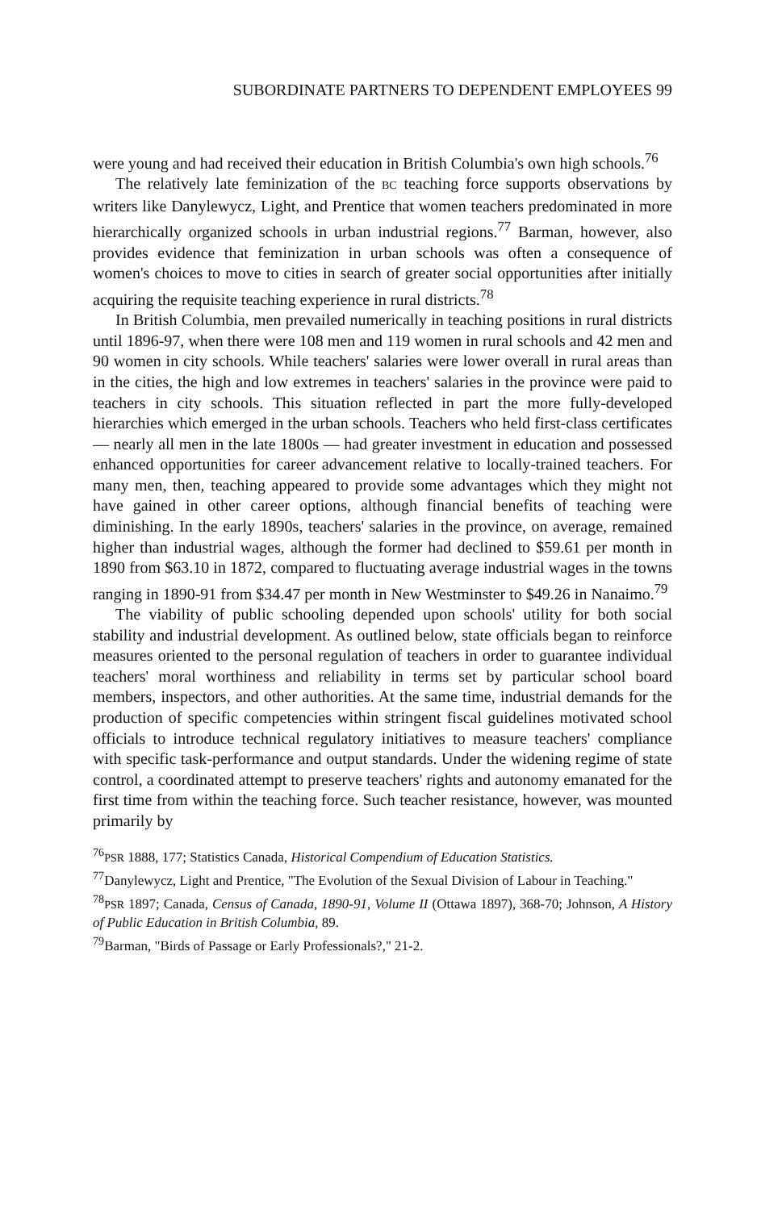SUBORDINATE PARTNERS TO DEPENDENT EMPLOYEES 99
were young and had received their education in British Columbia's own high schools.<sup>76</sup>
The relatively late feminization of the BC teaching force supports observations by writers like Danylewycz, Light, and Prentice that women teachers predominated in more hierarchically organized schools in urban industrial regions.<sup>77</sup> Barman, however, also provides evidence that feminization in urban schools was often a consequence of women's choices to move to cities in search of greater social opportunities after initially acquiring the requisite teaching experience in rural districts.<sup>78</sup>
In British Columbia, men prevailed numerically in teaching positions in rural districts until 1896-97, when there were 108 men and 119 women in rural schools and 42 men and 90 women in city schools. While teachers' salaries were lower overall in rural areas than in the cities, the high and low extremes in teachers' salaries in the province were paid to teachers in city schools. This situation reflected in part the more fully-developed hierarchies which emerged in the urban schools. Teachers who held first-class certificates — nearly all men in the late 1800s — had greater investment in education and possessed enhanced opportunities for career advancement relative to locally-trained teachers. For many men, then, teaching appeared to provide some advantages which they might not have gained in other career options, although financial benefits of teaching were diminishing. In the early 1890s, teachers' salaries in the province, on average, remained higher than industrial wages, although the former had declined to $59.61 per month in 1890 from $63.10 in 1872, compared to fluctuating average industrial wages in the towns ranging in 1890-91 from $34.47 per month in New Westminster to $49.26 in Nanaimo.<sup>79</sup>
The viability of public schooling depended upon schools' utility for both social stability and industrial development. As outlined below, state officials began to reinforce measures oriented to the personal regulation of teachers in order to guarantee individual teachers' moral worthiness and reliability in terms set by particular school board members, inspectors, and other authorities. At the same time, industrial demands for the production of specific competencies within stringent fiscal guidelines motivated school officials to introduce technical regulatory initiatives to measure teachers' compliance with specific task-performance and output standards. Under the widening regime of state control, a coordinated attempt to preserve teachers' rights and autonomy emanated for the first time from within the teaching force. Such teacher resistance, however, was mounted primarily by
<sup>76</sup>PSR 1888, 177; Statistics Canada, Historical Compendium of Education Statistics.
<sup>77</sup> Danylewycz, Light and Prentice, "The Evolution of the Sexual Division of Labour in Teaching."
<sup>78</sup>PSR 1897; Canada, Census of Canada, 1890-91, Volume II (Ottawa 1897), 368-70; Johnson, A History of Public Education in British Columbia, 89.
<sup>79</sup> Barman, "Birds of Passage or Early Professionals?," 21-2.